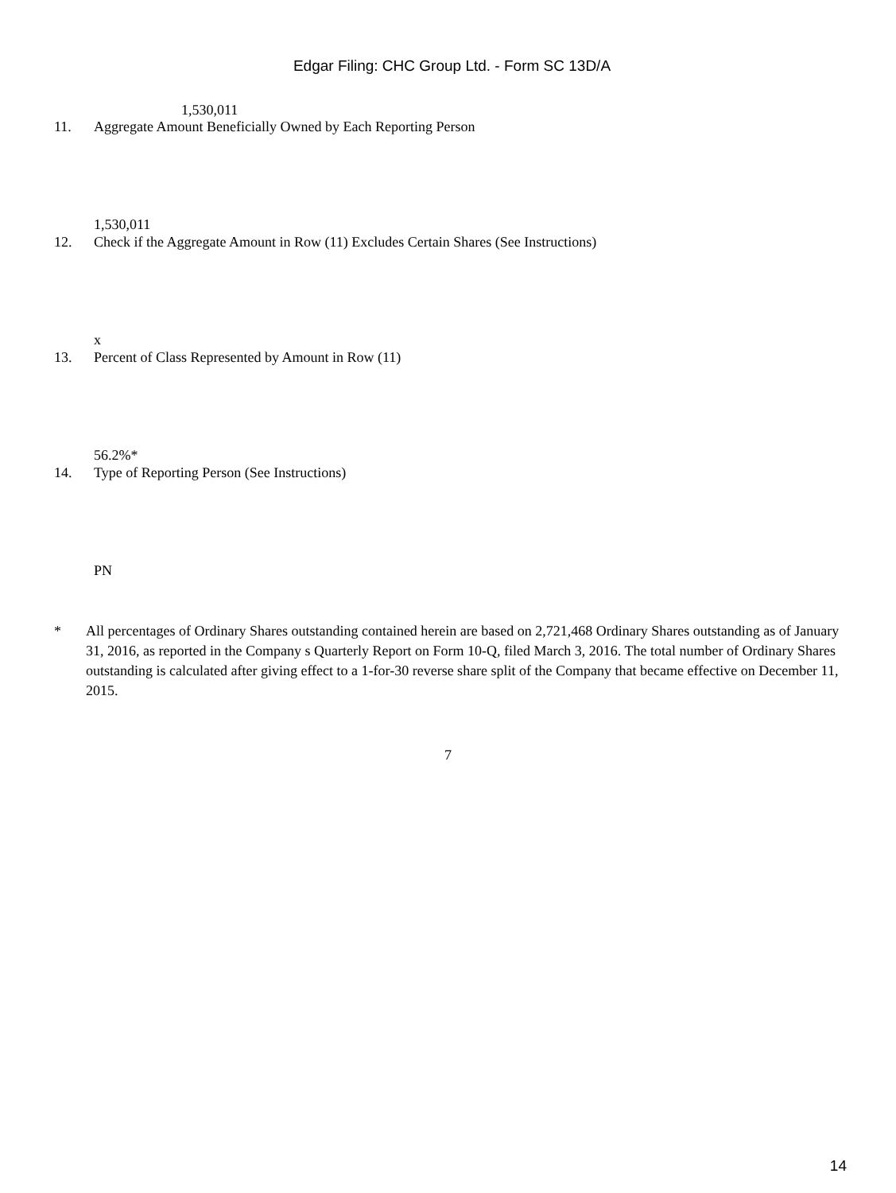Edgar Filing: CHC Group Ltd. - Form SC 13D/A
1,530,011
11. Aggregate Amount Beneficially Owned by Each Reporting Person
1,530,011
12. Check if the Aggregate Amount in Row (11) Excludes Certain Shares (See Instructions)
x
13. Percent of Class Represented by Amount in Row (11)
56.2%*
14. Type of Reporting Person (See Instructions)
PN
* All percentages of Ordinary Shares outstanding contained herein are based on 2,721,468 Ordinary Shares outstanding as of January 31, 2016, as reported in the Company s Quarterly Report on Form 10-Q, filed March 3, 2016. The total number of Ordinary Shares outstanding is calculated after giving effect to a 1-for-30 reverse share split of the Company that became effective on December 11, 2015.
7
14